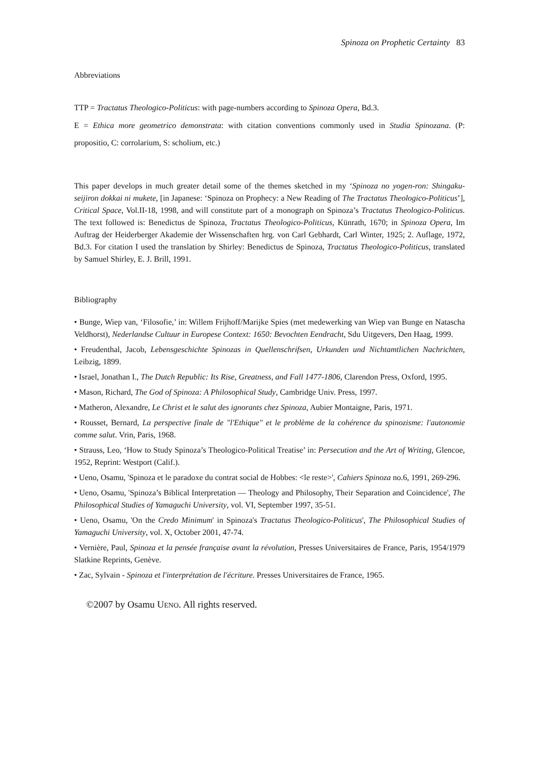Spinoza on Prophetic Certainty 83
Abbreviations
TTP = Tractatus Theologico-Politicus: with page-numbers according to Spinoza Opera, Bd.3.
E = Ethica more geometrico demonstrata: with citation conventions commonly used in Studia Spinozana. (P: propositio, C: corrolarium, S: scholium, etc.)
This paper develops in much greater detail some of the themes sketched in my ‘Spinoza no yogen-ron: Shingaku-seijiron dokkai ni mukete, [in Japanese: ‘Spinoza on Prophecy: a New Reading of The Tractatus Theologico-Politicus’], Critical Space, Vol.II-18, 1998, and will constitute part of a monograph on Spinoza’s Tractatus Theologico-Politicus. The text followed is: Benedictus de Spinoza, Tractatus Theologico-Politicus, Künrath, 1670; in Spinoza Opera, Im Auftrag der Heiderberger Akademie der Wissenschaften hrg. von Carl Gebhardt, Carl Winter, 1925; 2. Auflage, 1972, Bd.3. For citation I used the translation by Shirley: Benedictus de Spinoza, Tractatus Theologico-Politicus, translated by Samuel Shirley, E. J. Brill, 1991.
Bibliography
• Bunge, Wiep van, ‘Filosofie,’ in: Willem Frijhoff/Marijke Spies (met medewerking van Wiep van Bunge en Natascha Veldhorst), Nederlandse Cultuur in Europese Context: 1650: Bevochten Eendracht, Sdu Uitgevers, Den Haag, 1999.
• Freudenthal, Jacob, Lebensgeschichte Spinozas in Quellenschrifsen, Urkunden und Nichtamtlichen Nachrichten, Leibzig, 1899.
• Israel, Jonathan I., The Dutch Republic: Its Rise, Greatness, and Fall 1477-1806, Clarendon Press, Oxford, 1995.
• Mason, Richard, The God of Spinoza: A Philosophical Study, Cambridge Univ. Press, 1997.
• Matheron, Alexandre, Le Christ et le salut des ignorants chez Spinoza, Aubier Montaigne, Paris, 1971.
• Rousset, Bernard, La perspective finale de "l'Ethique" et le problème de la cohérence du spinozisme: l'autonomie comme salut. Vrin, Paris, 1968.
• Strauss, Leo, ‘How to Study Spinoza’s Theologico-Political Treatise’ in: Persecution and the Art of Writing, Glencoe, 1952, Reprint: Westport (Calif.).
• Ueno, Osamu, 'Spinoza et le paradoxe du contrat social de Hobbes: <le reste>', Cahiers Spinoza no.6, 1991, 269-296.
• Ueno, Osamu, 'Spinoza’s Biblical Interpretation — Theology and Philosophy, Their Separation and Coincidence', The Philosophical Studies of Yamaguchi University, vol. VI, September 1997, 35-51.
• Ueno, Osamu, 'On the Credo Minimum' in Spinoza's Tractatus Theologico-Politicus', The Philosophical Studies of Yamaguchi University, vol. X, October 2001, 47-74.
• Vernière, Paul, Spinoza et la pensée française avant la révolution, Presses Universitaires de France, Paris, 1954/1979 Slatkine Reprints, Genève.
• Zac, Sylvain - Spinoza et l'interprétation de l'écriture. Presses Universitaires de France, 1965.
©2007 by Osamu UENO. All rights reserved.